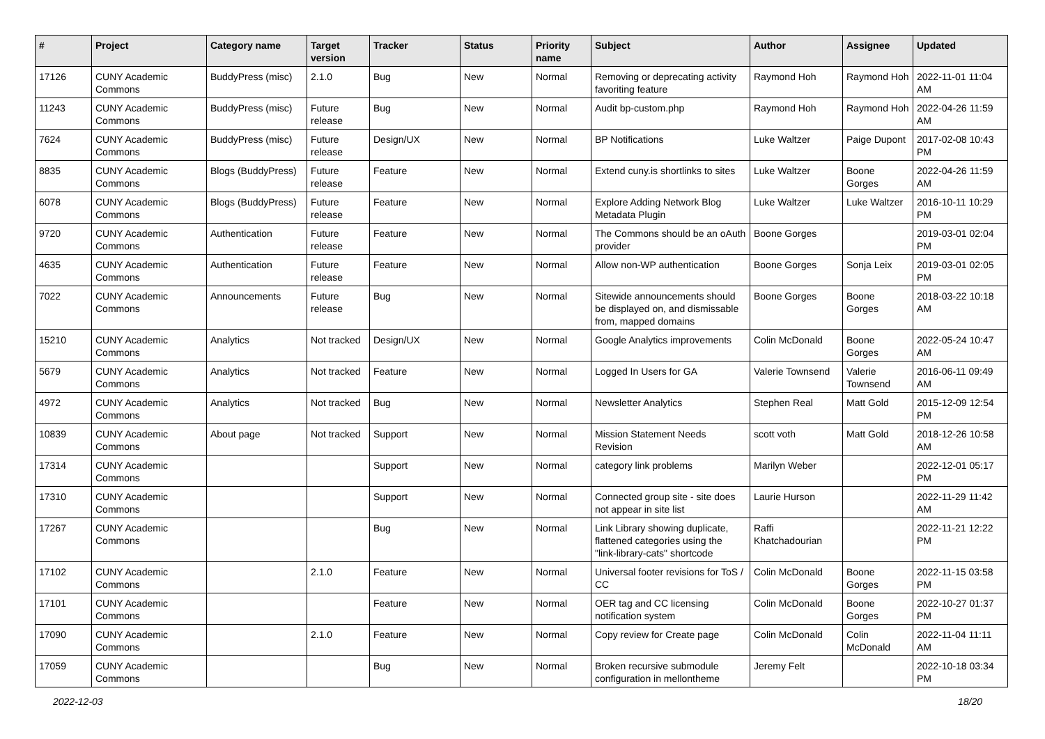| # | Project | Category name | Target version | Tracker | Status | Priority name | Subject | Author | Assignee | Updated |
| --- | --- | --- | --- | --- | --- | --- | --- | --- | --- | --- |
| 17126 | CUNY Academic Commons | BuddyPress (misc) | 2.1.0 | Bug | New | Normal | Removing or deprecating activity favoriting feature | Raymond Hoh | Raymond Hoh | 2022-11-01 11:04 AM |
| 11243 | CUNY Academic Commons | BuddyPress (misc) | Future release | Bug | New | Normal | Audit bp-custom.php | Raymond Hoh | Raymond Hoh | 2022-04-26 11:59 AM |
| 7624 | CUNY Academic Commons | BuddyPress (misc) | Future release | Design/UX | New | Normal | BP Notifications | Luke Waltzer | Paige Dupont | 2017-02-08 10:43 PM |
| 8835 | CUNY Academic Commons | Blogs (BuddyPress) | Future release | Feature | New | Normal | Extend cuny.is shortlinks to sites | Luke Waltzer | Boone Gorges | 2022-04-26 11:59 AM |
| 6078 | CUNY Academic Commons | Blogs (BuddyPress) | Future release | Feature | New | Normal | Explore Adding Network Blog Metadata Plugin | Luke Waltzer | Luke Waltzer | 2016-10-11 10:29 PM |
| 9720 | CUNY Academic Commons | Authentication | Future release | Feature | New | Normal | The Commons should be an oAuth provider | Boone Gorges | | 2019-03-01 02:04 PM |
| 4635 | CUNY Academic Commons | Authentication | Future release | Feature | New | Normal | Allow non-WP authentication | Boone Gorges | Sonja Leix | 2019-03-01 02:05 PM |
| 7022 | CUNY Academic Commons | Announcements | Future release | Bug | New | Normal | Sitewide announcements should be displayed on, and dismissable from, mapped domains | Boone Gorges | Boone Gorges | 2018-03-22 10:18 AM |
| 15210 | CUNY Academic Commons | Analytics | Not tracked | Design/UX | New | Normal | Google Analytics improvements | Colin McDonald | Boone Gorges | 2022-05-24 10:47 AM |
| 5679 | CUNY Academic Commons | Analytics | Not tracked | Feature | New | Normal | Logged In Users for GA | Valerie Townsend | Valerie Townsend | 2016-06-11 09:49 AM |
| 4972 | CUNY Academic Commons | Analytics | Not tracked | Bug | New | Normal | Newsletter Analytics | Stephen Real | Matt Gold | 2015-12-09 12:54 PM |
| 10839 | CUNY Academic Commons | About page | Not tracked | Support | New | Normal | Mission Statement Needs Revision | scott voth | Matt Gold | 2018-12-26 10:58 AM |
| 17314 | CUNY Academic Commons | | | Support | New | Normal | category link problems | Marilyn Weber | | 2022-12-01 05:17 PM |
| 17310 | CUNY Academic Commons | | | Support | New | Normal | Connected group site - site does not appear in site list | Laurie Hurson | | 2022-11-29 11:42 AM |
| 17267 | CUNY Academic Commons | | | Bug | New | Normal | Link Library showing duplicate, flattened categories using the "link-library-cats" shortcode | Raffi Khatchadourian | | 2022-11-21 12:22 PM |
| 17102 | CUNY Academic Commons | | 2.1.0 | Feature | New | Normal | Universal footer revisions for ToS / CC | Colin McDonald | Boone Gorges | 2022-11-15 03:58 PM |
| 17101 | CUNY Academic Commons | | | Feature | New | Normal | OER tag and CC licensing notification system | Colin McDonald | Boone Gorges | 2022-10-27 01:37 PM |
| 17090 | CUNY Academic Commons | | 2.1.0 | Feature | New | Normal | Copy review for Create page | Colin McDonald | Colin McDonald | 2022-11-04 11:11 AM |
| 17059 | CUNY Academic Commons | | | Bug | New | Normal | Broken recursive submodule configuration in mellontheme | Jeremy Felt | | 2022-10-18 03:34 PM |
2022-12-03 18/20